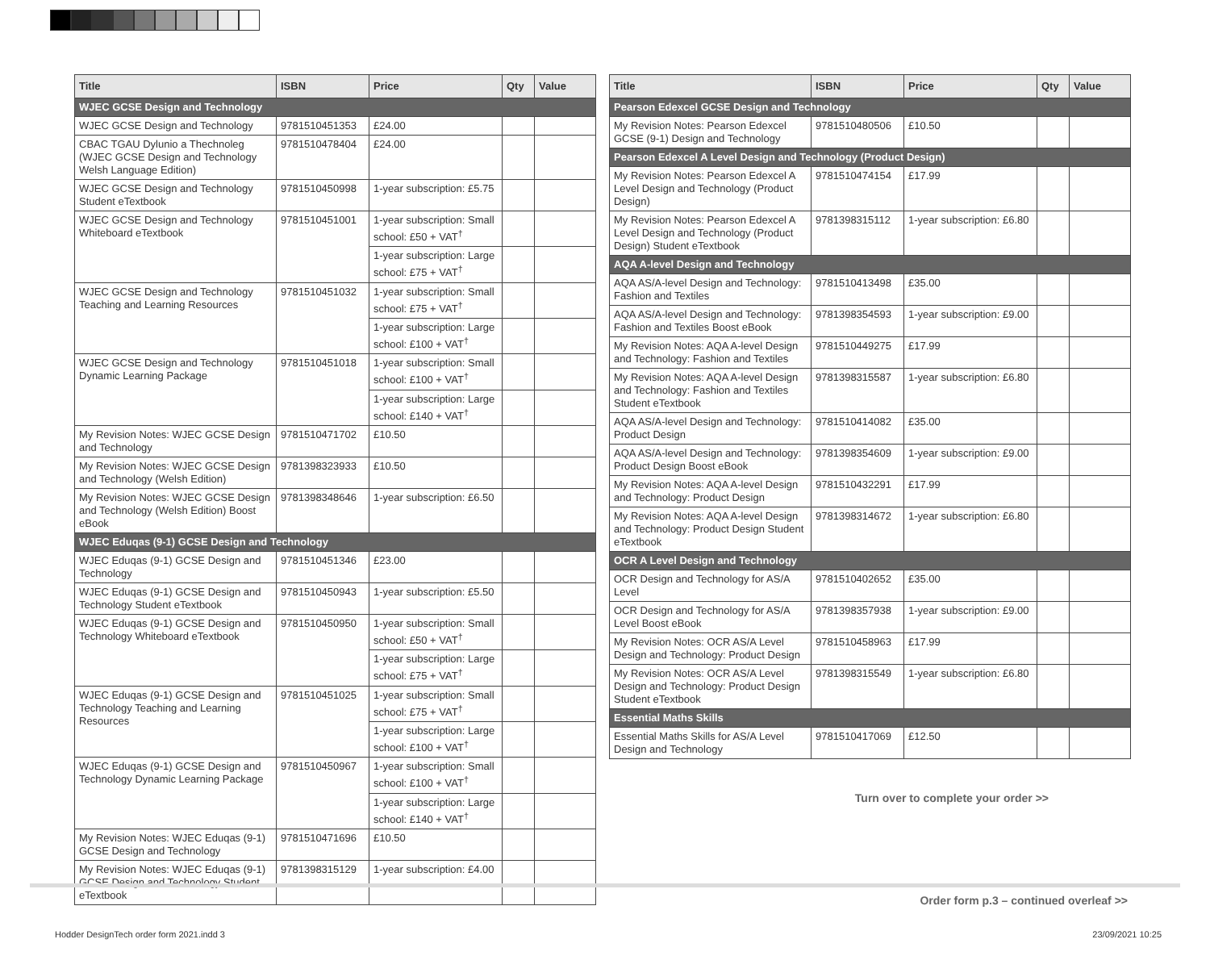| Title | ISBN | Price | Qty | Value |
| --- | --- | --- | --- | --- |
| WJEC GCSE Design and Technology | | | | |
| WJEC GCSE Design and Technology | 9781510451353 | £24.00 | | |
| CBAC TGAU Dylunio a Thechnoleg (WJEC GCSE Design and Technology Welsh Language Edition) | 9781510478404 | £24.00 | | |
| WJEC GCSE Design and Technology Student eTextbook | 9781510450998 | 1-year subscription: £5.75 | | |
| WJEC GCSE Design and Technology Whiteboard eTextbook | 9781510451001 | 1-year subscription: Small school: £50 + VAT<sup>†</sup> | | |
| | | 1-year subscription: Large school: £75 + VAT<sup>†</sup> | | |
| WJEC GCSE Design and Technology Teaching and Learning Resources | 9781510451032 | 1-year subscription: Small school: £75 + VAT<sup>†</sup> | | |
| | | 1-year subscription: Large school: £100 + VAT<sup>†</sup> | | |
| WJEC GCSE Design and Technology Dynamic Learning Package | 9781510451018 | 1-year subscription: Small school: £100 + VAT<sup>†</sup> | | |
| | | 1-year subscription: Large school: £140 + VAT<sup>†</sup> | | |
| My Revision Notes: WJEC GCSE Design and Technology | 9781510471702 | £10.50 | | |
| My Revision Notes: WJEC GCSE Design and Technology (Welsh Edition) | 9781398323933 | £10.50 | | |
| My Revision Notes: WJEC GCSE Design and Technology (Welsh Edition) Boost eBook | 9781398348646 | 1-year subscription: £6.50 | | |
| WJEC Eduqas (9-1) GCSE Design and Technology | | | | |
| WJEC Eduqas (9-1) GCSE Design and Technology | 9781510451346 | £23.00 | | |
| WJEC Eduqas (9-1) GCSE Design and Technology Student eTextbook | 9781510450943 | 1-year subscription: £5.50 | | |
| WJEC Eduqas (9-1) GCSE Design and Technology Whiteboard eTextbook | 9781510450950 | 1-year subscription: Small school: £50 + VAT<sup>†</sup> | | |
| | | 1-year subscription: Large school: £75 + VAT<sup>†</sup> | | |
| WJEC Eduqas (9-1) GCSE Design and Technology Teaching and Learning Resources | 9781510451025 | 1-year subscription: Small school: £75 + VAT<sup>†</sup> | | |
| | | 1-year subscription: Large school: £100 + VAT<sup>†</sup> | | |
| WJEC Eduqas (9-1) GCSE Design and Technology Dynamic Learning Package | 9781510450967 | 1-year subscription: Small school: £100 + VAT<sup>†</sup> | | |
| | | 1-year subscription: Large school: £140 + VAT<sup>†</sup> | | |
| My Revision Notes: WJEC Eduqas (9-1) GCSE Design and Technology | 9781510471696 | £10.50 | | |
| My Revision Notes: WJEC Eduqas (9-1) GCSE Design and Technology Student eTextbook | 9781398315129 | 1-year subscription: £4.00 | | |
| Title | ISBN | Price | Qty | Value |
| --- | --- | --- | --- | --- |
| Pearson Edexcel GCSE Design and Technology | | | | |
| My Revision Notes: Pearson Edexcel GCSE (9-1) Design and Technology | 9781510480506 | £10.50 | | |
| Pearson Edexcel A Level Design and Technology (Product Design) | | | | |
| My Revision Notes: Pearson Edexcel A Level Design and Technology (Product Design) | 9781510474154 | £17.99 | | |
| My Revision Notes: Pearson Edexcel A Level Design and Technology (Product Design) Student eTextbook | 9781398315112 | 1-year subscription: £6.80 | | |
| AQA A-level Design and Technology | | | | |
| AQA AS/A-level Design and Technology: Fashion and Textiles | 9781510413498 | £35.00 | | |
| AQA AS/A-level Design and Technology: Fashion and Textiles Boost eBook | 9781398354593 | 1-year subscription: £9.00 | | |
| My Revision Notes: AQA A-level Design and Technology: Fashion and Textiles | 9781510449275 | £17.99 | | |
| My Revision Notes: AQA A-level Design and Technology: Fashion and Textiles Student eTextbook | 9781398315587 | 1-year subscription: £6.80 | | |
| AQA AS/A-level Design and Technology: Product Design | 9781510414082 | £35.00 | | |
| AQA AS/A-level Design and Technology: Product Design Boost eBook | 9781398354609 | 1-year subscription: £9.00 | | |
| My Revision Notes: AQA A-level Design and Technology: Product Design | 9781510432291 | £17.99 | | |
| My Revision Notes: AQA A-level Design and Technology: Product Design Student eTextbook | 9781398314672 | 1-year subscription: £6.80 | | |
| OCR A Level Design and Technology | | | | |
| OCR Design and Technology for AS/A Level | 9781510402652 | £35.00 | | |
| OCR Design and Technology for AS/A Level Boost eBook | 9781398357938 | 1-year subscription: £9.00 | | |
| My Revision Notes: OCR AS/A Level Design and Technology: Product Design | 9781510458963 | £17.99 | | |
| My Revision Notes: OCR AS/A Level Design and Technology: Product Design Student eTextbook | 9781398315549 | 1-year subscription: £6.80 | | |
| Essential Maths Skills | | | | |
| Essential Maths Skills for AS/A Level Design and Technology | 9781510417069 | £12.50 | | |
Turn over to complete your order >>
Order form p.3 – continued overleaf >>
Hodder DesignTech order form 2021.indd 3 23/09/2021 10:25